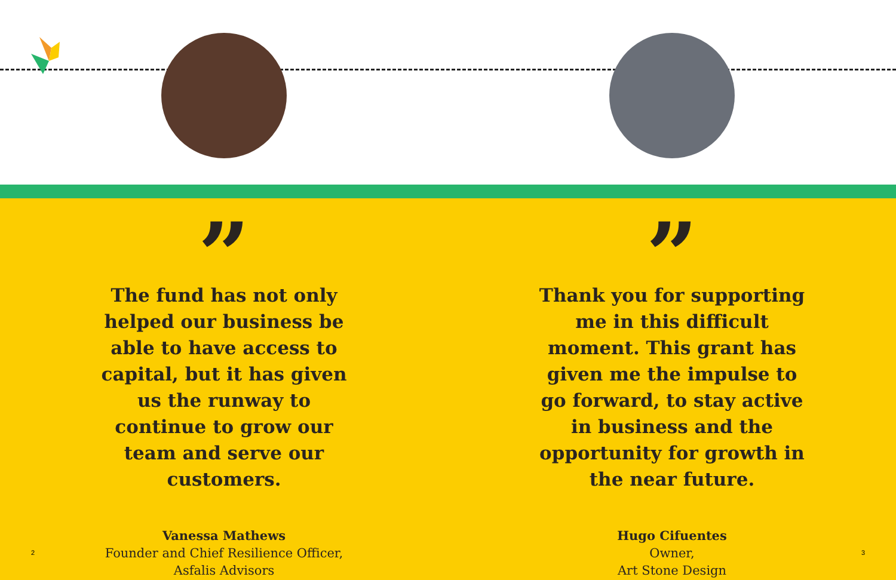”
The fund has not only helped our business be able to have access to capital, but it has given us the runway to continue to grow our team and serve our customers.
Vanessa Mathews
Founder and Chief Resilience Officer,
Asfalis Advisors
”
Thank you for supporting me in this difficult moment. This grant has given me the impulse to go forward, to stay active in business and the opportunity for growth in the near future.
Hugo Cifuentes
Owner,
Art Stone Design
2 3